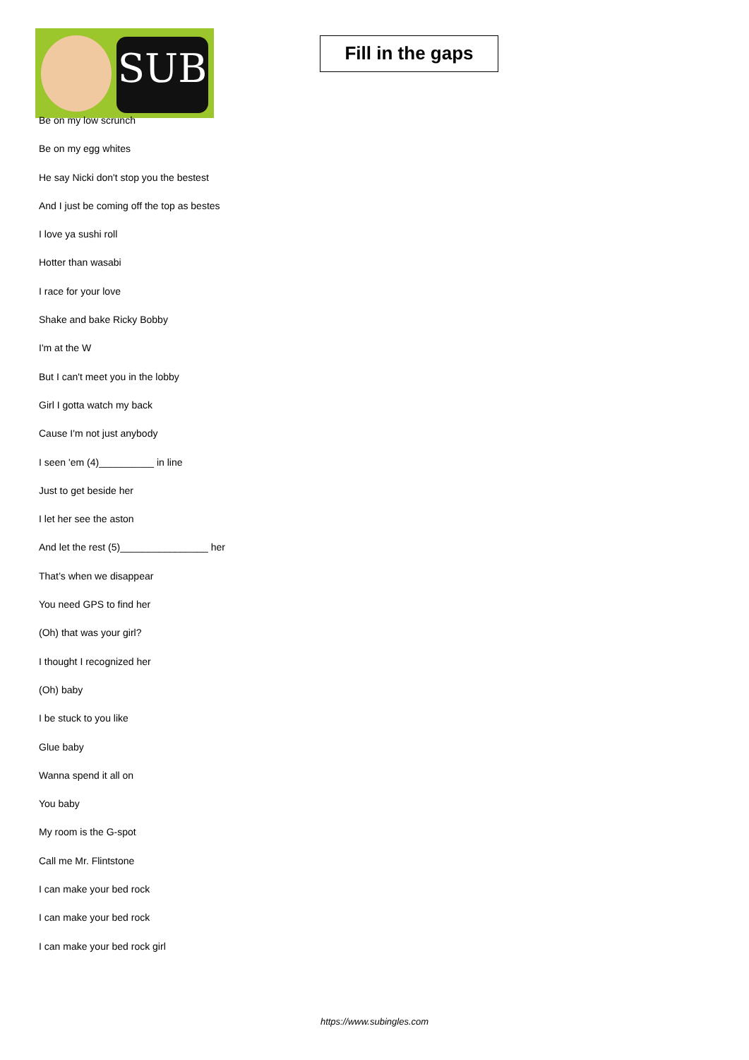SUB
Fill in the gaps
Be on my low scrunch
Be on my egg whites
He say Nicki don't stop you the bestest
And I just be coming off the top as bestes
I love ya sushi roll
Hotter than wasabi
I race for your love
Shake and bake Ricky Bobby
I'm at the W
But I can't meet you in the lobby
Girl I gotta watch my back
Cause I'm not just anybody
I seen 'em (4)__________ in line
Just to get beside her
I let her see the aston
And let the rest (5)________________ her
That’s when we disappear
You need GPS to find her
(Oh) that was your girl?
I thought I recognized her
(Oh) baby
I be stuck to you like
Glue baby
Wanna spend it all on
You baby
My room is the G-spot
Call me Mr. Flintstone
I can make your bed rock
I can make your bed rock
I can make your bed rock girl
https://www.subingles.com